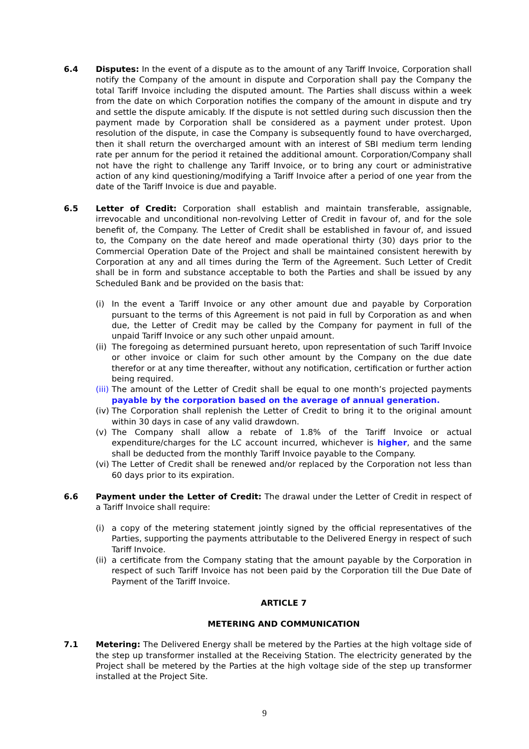6.4 Disputes: In the event of a dispute as to the amount of any Tariff Invoice, Corporation shall notify the Company of the amount in dispute and Corporation shall pay the Company the total Tariff Invoice including the disputed amount. The Parties shall discuss within a week from the date on which Corporation notifies the company of the amount in dispute and try and settle the dispute amicably. If the dispute is not settled during such discussion then the payment made by Corporation shall be considered as a payment under protest. Upon resolution of the dispute, in case the Company is subsequently found to have overcharged, then it shall return the overcharged amount with an interest of SBI medium term lending rate per annum for the period it retained the additional amount. Corporation/Company shall not have the right to challenge any Tariff Invoice, or to bring any court or administrative action of any kind questioning/modifying a Tariff Invoice after a period of one year from the date of the Tariff Invoice is due and payable.
6.5 Letter of Credit: Corporation shall establish and maintain transferable, assignable, irrevocable and unconditional non-revolving Letter of Credit in favour of, and for the sole benefit of, the Company. The Letter of Credit shall be established in favour of, and issued to, the Company on the date hereof and made operational thirty (30) days prior to the Commercial Operation Date of the Project and shall be maintained consistent herewith by Corporation at any and all times during the Term of the Agreement. Such Letter of Credit shall be in form and substance acceptable to both the Parties and shall be issued by any Scheduled Bank and be provided on the basis that:
(i) In the event a Tariff Invoice or any other amount due and payable by Corporation pursuant to the terms of this Agreement is not paid in full by Corporation as and when due, the Letter of Credit may be called by the Company for payment in full of the unpaid Tariff Invoice or any such other unpaid amount.
(ii)
The foregoing as determined pursuant hereto, upon representation of such Tariff Invoice or other invoice or claim for such other amount by the Company on the due date therefor or at any time thereafter, without any notification, certification or further action being required.
(iii)
The amount of the Letter of Credit shall be equal to one month’s projected payments payable by the corporation based on the average of annual generation.
(iv)
The Corporation shall replenish the Letter of Credit to bring it to the original amount within 30 days in case of any valid drawdown.
(v) The Company shall allow a rebate of 1.8% of the Tariff Invoice or actual expenditure/charges for the LC account incurred, whichever is higher, and the same shall be deducted from the monthly Tariff Invoice payable to the Company.
(vi)
The Letter of Credit shall be renewed and/or replaced by the Corporation not less than 60 days prior to its expiration.
6.6 Payment under the Letter of Credit: The drawal under the Letter of Credit in respect of a Tariff Invoice shall require:
(i) a copy of the metering statement jointly signed by the official representatives of the Parties, supporting the payments attributable to the Delivered Energy in respect of such Tariff Invoice.
(ii)
a certificate from the Company stating that the amount payable by the Corporation in respect of such Tariff Invoice has not been paid by the Corporation till the Due Date of Payment of the Tariff Invoice.
ARTICLE 7
METERING AND COMMUNICATION
7.1 Metering: The Delivered Energy shall be metered by the Parties at the high voltage side of the step up transformer installed at the Receiving Station. The electricity generated by the Project shall be metered by the Parties at the high voltage side of the step up transformer installed at the Project Site.
9